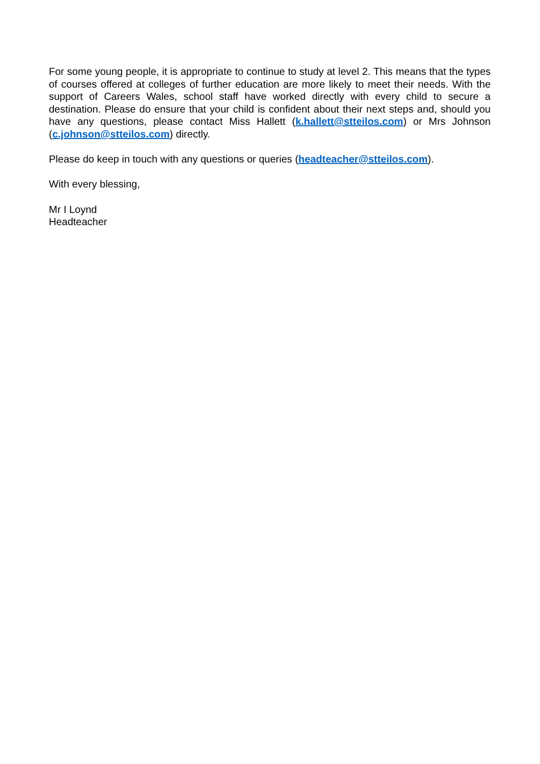For some young people, it is appropriate to continue to study at level 2. This means that the types of courses offered at colleges of further education are more likely to meet their needs. With the support of Careers Wales, school staff have worked directly with every child to secure a destination. Please do ensure that your child is confident about their next steps and, should you have any questions, please contact Miss Hallett (k.hallett@stteilos.com) or Mrs Johnson (c.johnson@stteilos.com) directly.
Please do keep in touch with any questions or queries (headteacher@stteilos.com).
With every blessing,
Mr I Loynd
Headteacher